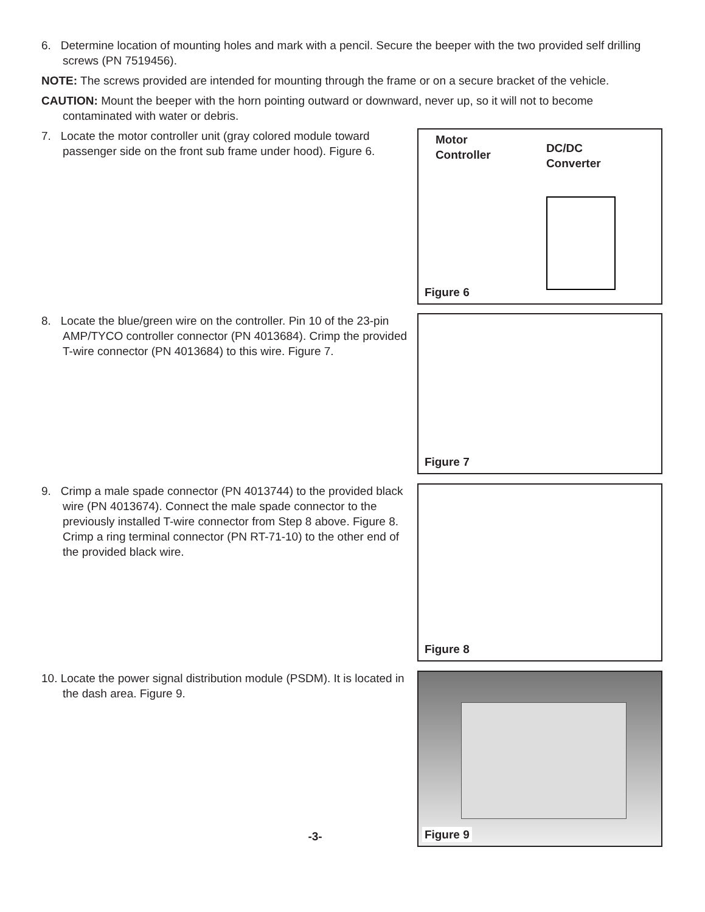6. Determine location of mounting holes and mark with a pencil. Secure the beeper with the two provided self drilling screws (PN 7519456).
NOTE: The screws provided are intended for mounting through the frame or on a secure bracket of the vehicle.
CAUTION: Mount the beeper with the horn pointing outward or downward, never up, so it will not to become contaminated with water or debris.
7. Locate the motor controller unit (gray colored module toward passenger side on the front sub frame under hood). Figure 6.
Motor
Controller
DC/DC
Converter
Figure 6
8. Locate the blue/green wire on the controller. Pin 10 of the 23-pin AMP/TYCO controller connector (PN 4013684). Crimp the provided T-wire connector (PN 4013684) to this wire. Figure 7.
Figure 7
9. Crimp a male spade connector (PN 4013744) to the provided black wire (PN 4013674). Connect the male spade connector to the previously installed T-wire connector from Step 8 above. Figure 8. Crimp a ring terminal connector (PN RT-71-10) to the other end of the provided black wire.
Figure 8
10. Locate the power signal distribution module (PSDM). It is located in the dash area. Figure 9.
Figure 9
-3-